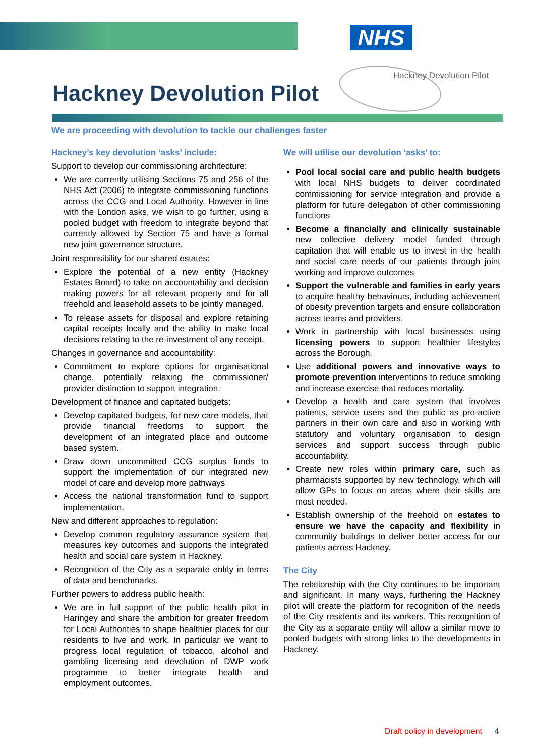NHS
Hackney Devolution Pilot
Hackney Devolution Pilot
We are proceeding with devolution to tackle our challenges faster
Hackney’s key devolution ‘asks’ include:
Support to develop our commissioning architecture:
We are currently utilising Sections 75 and 256 of the NHS Act (2006) to integrate commissioning functions across the CCG and Local Authority. However in line with the London asks, we wish to go further, using a pooled budget with freedom to integrate beyond that currently allowed by Section 75 and have a formal new joint governance structure.
Joint responsibility for our shared estates:
Explore the potential of a new entity (Hackney Estates Board) to take on accountability and decision making powers for all relevant property and for all freehold and leasehold assets to be jointly managed.
To release assets for disposal and explore retaining capital receipts locally and the ability to make local decisions relating to the re-investment of any receipt.
Changes in governance and accountability:
Commitment to explore options for organisational change, potentially relaxing the commissioner/ provider distinction to support integration.
Development of finance and capitated budgets:
Develop capitated budgets, for new care models, that provide financial freedoms to support the development of an integrated place and outcome based system.
Draw down uncommitted CCG surplus funds to support the implementation of our integrated new model of care and develop more pathways
Access the national transformation fund to support implementation.
New and different approaches to regulation:
Develop common regulatory assurance system that measures key outcomes and supports the integrated health and social care system in Hackney.
Recognition of the City as a separate entity in terms of data and benchmarks.
Further powers to address public health:
We are in full support of the public health pilot in Haringey and share the ambition for greater freedom for Local Authorities to shape healthier places for our residents to live and work. In particular we want to progress local regulation of tobacco, alcohol and gambling licensing and devolution of DWP work programme to better integrate health and employment outcomes.
We will utilise our devolution ‘asks’ to:
Pool local social care and public health budgets with local NHS budgets to deliver coordinated commissioning for service integration and provide a platform for future delegation of other commissioning functions
Become a financially and clinically sustainable new collective delivery model funded through capitation that will enable us to invest in the health and social care needs of our patients through joint working and improve outcomes
Support the vulnerable and families in early years to acquire healthy behaviours, including achievement of obesity prevention targets and ensure collaboration across teams and providers.
Work in partnership with local businesses using licensing powers to support healthier lifestyles across the Borough.
Use additional powers and innovative ways to promote prevention interventions to reduce smoking and increase exercise that reduces mortality.
Develop a health and care system that involves patients, service users and the public as pro-active partners in their own care and also in working with statutory and voluntary organisation to design services and support success through public accountability.
Create new roles within primary care, such as pharmacists supported by new technology, which will allow GPs to focus on areas where their skills are most needed.
Establish ownership of the freehold on estates to ensure we have the capacity and flexibility in community buildings to deliver better access for our patients across Hackney.
The City
The relationship with the City continues to be important and significant. In many ways, furthering the Hackney pilot will create the platform for recognition of the needs of the City residents and its workers. This recognition of the City as a separate entity will allow a similar move to pooled budgets with strong links to the developments in Hackney.
Draft policy in development 4